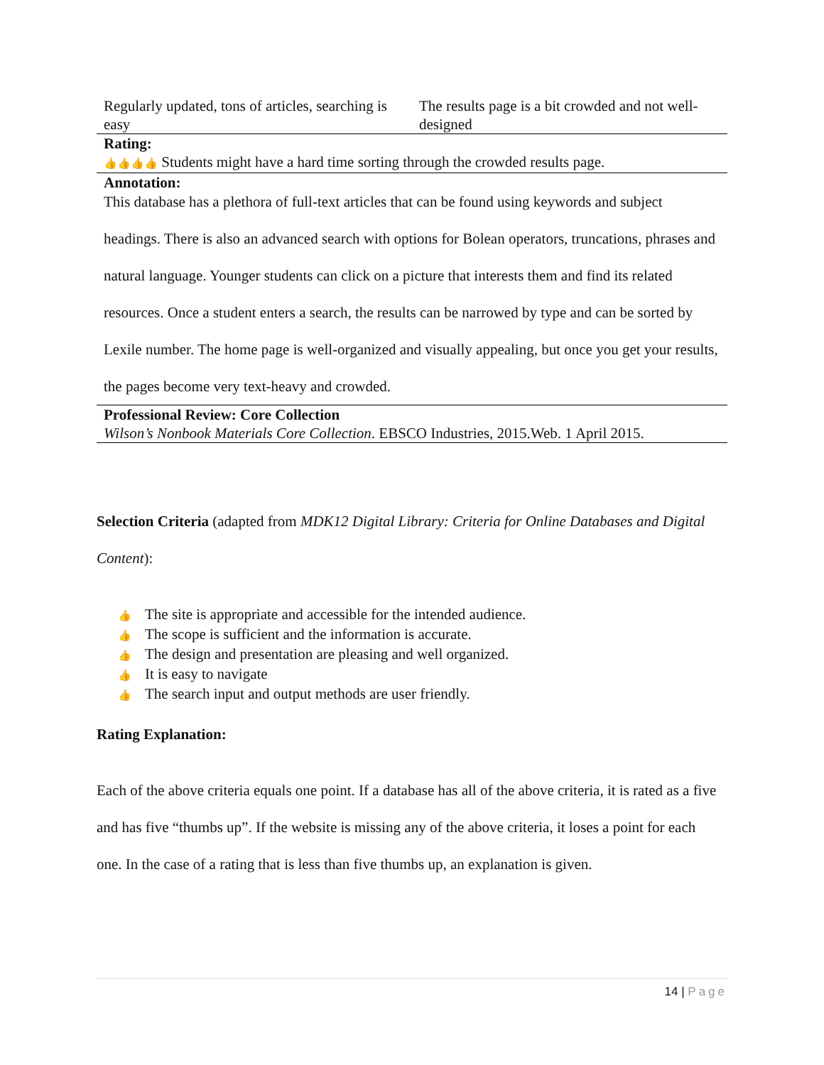| Regularly updated, tons of articles, searching is easy | The results page is a bit crowded and not well-designed |
| Rating: 👍👍👍👍 Students might have a hard time sorting through the crowded results page. | |
| Annotation: This database has a plethora of full-text articles that can be found using keywords and subject headings. There is also an advanced search with options for Bolean operators, truncations, phrases and natural language. Younger students can click on a picture that interests them and find its related resources. Once a student enters a search, the results can be narrowed by type and can be sorted by Lexile number. The home page is well-organized and visually appealing, but once you get your results, the pages become very text-heavy and crowded. | |
| Professional Review: Core Collection Wilson’s Nonbook Materials Core Collection . EBSCO Industries, 2015.Web. 1 April 2015. | |
Selection Criteria (adapted from MDK12 Digital Library: Criteria for Online Databases and Digital Content):
👍 The site is appropriate and accessible for the intended audience.
👍 The scope is sufficient and the information is accurate.
👍 The design and presentation are pleasing and well organized.
👍 It is easy to navigate
👍 The search input and output methods are user friendly.
Rating Explanation:
Each of the above criteria equals one point. If a database has all of the above criteria, it is rated as a five and has five “thumbs up”. If the website is missing any of the above criteria, it loses a point for each one. In the case of a rating that is less than five thumbs up, an explanation is given.
14 | Page